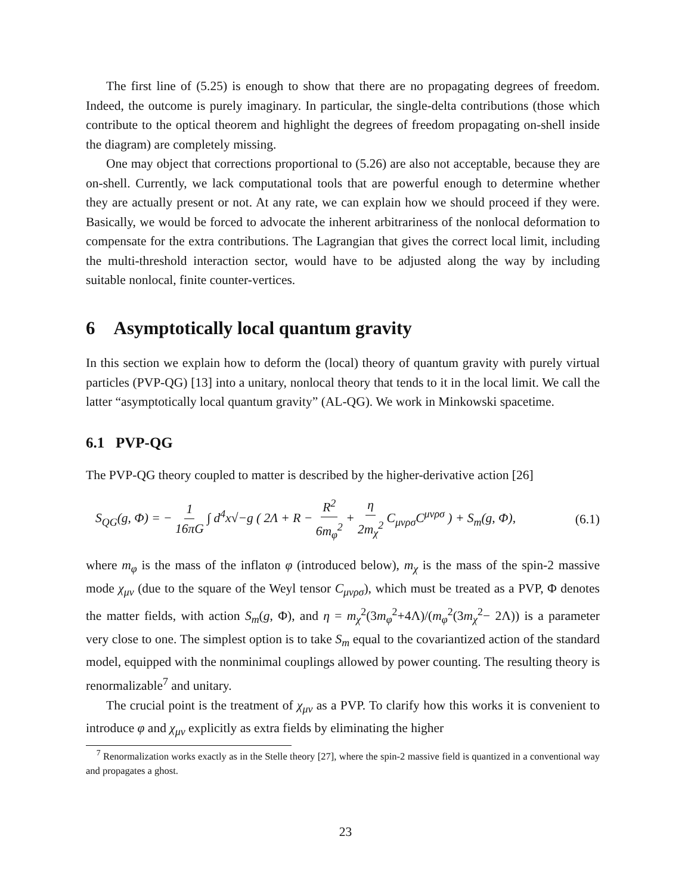The first line of (5.25) is enough to show that there are no propagating degrees of freedom. Indeed, the outcome is purely imaginary. In particular, the single-delta contributions (those which contribute to the optical theorem and highlight the degrees of freedom propagating on-shell inside the diagram) are completely missing.
One may object that corrections proportional to (5.26) are also not acceptable, because they are on-shell. Currently, we lack computational tools that are powerful enough to determine whether they are actually present or not. At any rate, we can explain how we should proceed if they were. Basically, we would be forced to advocate the inherent arbitrariness of the nonlocal deformation to compensate for the extra contributions. The Lagrangian that gives the correct local limit, including the multi-threshold interaction sector, would have to be adjusted along the way by including suitable nonlocal, finite counter-vertices.
6 Asymptotically local quantum gravity
In this section we explain how to deform the (local) theory of quantum gravity with purely virtual particles (PVP-QG) [13] into a unitary, nonlocal theory that tends to it in the local limit. We call the latter “asymptotically local quantum gravity” (AL-QG). We work in Minkowski spacetime.
6.1 PVP-QG
The PVP-QG theory coupled to matter is described by the higher-derivative action [26]
S<sub>QG</sub>(g, Φ) = − 1 16πG ∫ d<sup>4</sup>x√−g ( 2Λ + R − R<sup>2</sup> 6m<sub>φ</sub><sup>2</sup> + η 2m<sub>χ</sub><sup>2</sup> C<sub>μνρσ</sub>C<sup>μνρσ</sup> ) + S<sub>m</sub>(g, Φ), (6.1)
where m<sub>φ</sub> is the mass of the inflaton φ (introduced below), m<sub>χ</sub> is the mass of the spin-2 massive mode χ<sub>μν</sub> (due to the square of the Weyl tensor C<sub>μνρσ</sub>), which must be treated as a PVP, Φ denotes the matter fields, with action S<sub>m</sub>(g, Φ), and η = m<sub>χ</sub><sup>2</sup>(3m<sub>φ</sub><sup>2</sup>+4Λ)/(m<sub>φ</sub><sup>2</sup>(3m<sub>χ</sub><sup>2</sup>− 2Λ)) is a parameter very close to one. The simplest option is to take S<sub>m</sub> equal to the covariantized action of the standard model, equipped with the nonminimal couplings allowed by power counting. The resulting theory is renormalizable<sup>7</sup> and unitary.
The crucial point is the treatment of χ<sub>μν</sub> as a PVP. To clarify how this works it is convenient to introduce φ and χ<sub>μν</sub> explicitly as extra fields by eliminating the higher
<sup>7</sup> Renormalization works exactly as in the Stelle theory [27], where the spin-2 massive field is quantized in a conventional way and propagates a ghost.
23